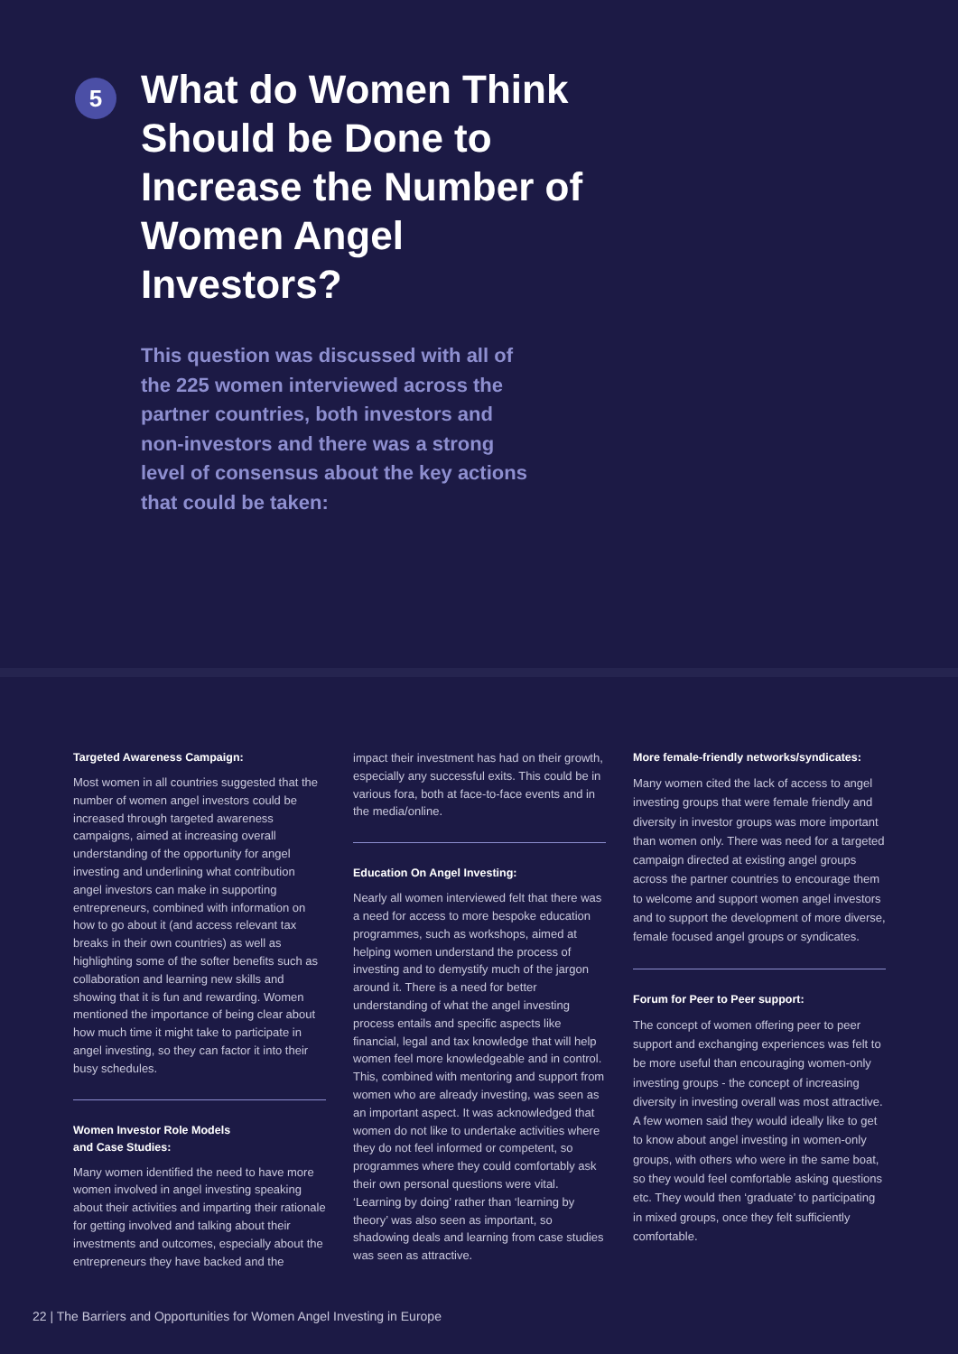5
What do Women Think Should be Done to Increase the Number of Women Angel Investors?
This question was discussed with all of the 225 women interviewed across the partner countries, both investors and non-investors and there was a strong level of consensus about the key actions that could be taken:
Targeted Awareness Campaign:
Most women in all countries suggested that the number of women angel investors could be increased through targeted awareness campaigns, aimed at increasing overall understanding of the opportunity for angel investing and underlining what contribution angel investors can make in supporting entrepreneurs, combined with information on how to go about it (and access relevant tax breaks in their own countries) as well as highlighting some of the softer benefits such as collaboration and learning new skills and showing that it is fun and rewarding. Women mentioned the importance of being clear about how much time it might take to participate in angel investing, so they can factor it into their busy schedules.
Women Investor Role Models
and Case Studies:
Many women identified the need to have more women involved in angel investing speaking about their activities and imparting their rationale for getting involved and talking about their investments and outcomes, especially about the entrepreneurs they have backed and the
impact their investment has had on their growth, especially any successful exits. This could be in various fora, both at face-to-face events and in the media/online.
Education On Angel Investing:
Nearly all women interviewed felt that there was a need for access to more bespoke education programmes, such as workshops, aimed at helping women understand the process of investing and to demystify much of the jargon around it. There is a need for better understanding of what the angel investing process entails and specific aspects like financial, legal and tax knowledge that will help women feel more knowledgeable and in control. This, combined with mentoring and support from women who are already investing, was seen as an important aspect. It was acknowledged that women do not like to undertake activities where they do not feel informed or competent, so programmes where they could comfortably ask their own personal questions were vital. ‘Learning by doing’ rather than ‘learning by theory’ was also seen as important, so shadowing deals and learning from case studies was seen as attractive.
More female-friendly networks/syndicates:
Many women cited the lack of access to angel investing groups that were female friendly and diversity in investor groups was more important than women only. There was need for a targeted campaign directed at existing angel groups across the partner countries to encourage them to welcome and support women angel investors and to support the development of more diverse, female focused angel groups or syndicates.
Forum for Peer to Peer support:
The concept of women offering peer to peer support and exchanging experiences was felt to be more useful than encouraging women-only investing groups - the concept of increasing diversity in investing overall was most attractive. A few women said they would ideally like to get to know about angel investing in women-only groups, with others who were in the same boat, so they would feel comfortable asking questions etc. They would then ‘graduate’ to participating in mixed groups, once they felt sufficiently comfortable.
22 | The Barriers and Opportunities for Women Angel Investing in Europe